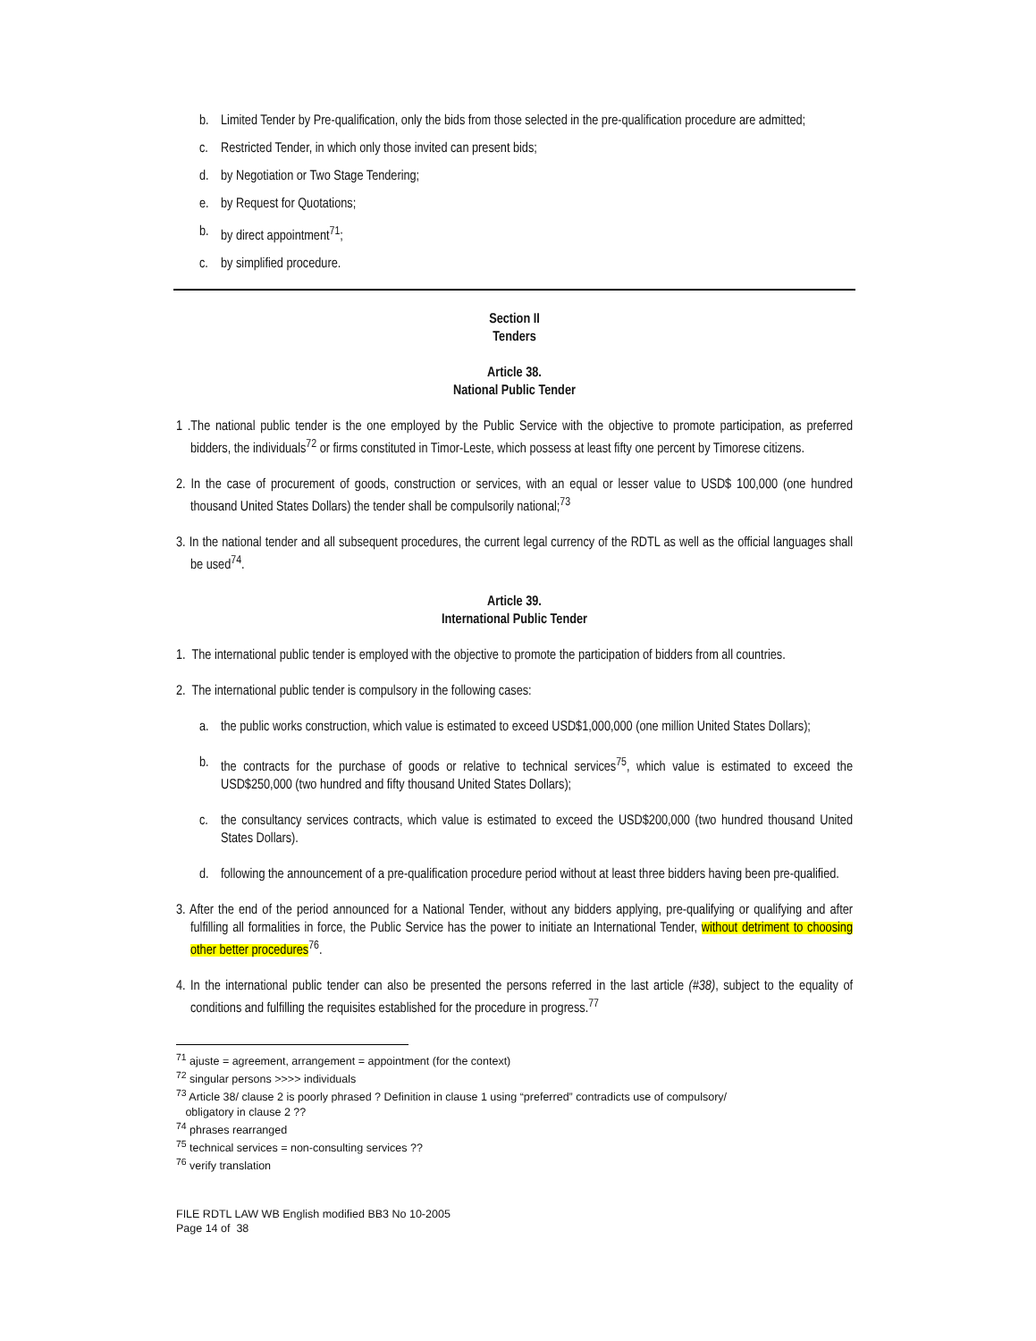b. Limited Tender by Pre-qualification, only the bids from those selected in the pre-qualification procedure are admitted;
c. Restricted Tender, in which only those invited can present bids;
d. by Negotiation or Two Stage Tendering;
e. by Request for Quotations;
b. by direct appointment<sup>71</sup>;
c. by simplified procedure.
Section II
Tenders
Article 38.
National Public Tender
1 .The national public tender is the one employed by the Public Service with the objective to promote participation, as preferred bidders, the individuals<sup>72</sup> or firms constituted in Timor-Leste, which possess at least fifty one percent by Timorese citizens.
2. In the case of procurement of goods, construction or services, with an equal or lesser value to USD$ 100,000 (one hundred thousand United States Dollars) the tender shall be compulsorily national;<sup>73</sup>
3. In the national tender and all subsequent procedures, the current legal currency of the RDTL as well as the official languages shall be used<sup>74</sup>.
Article 39.
International Public Tender
1. The international public tender is employed with the objective to promote the participation of bidders from all countries.
2. The international public tender is compulsory in the following cases:
a. the public works construction, which value is estimated to exceed USD$1,000,000 (one million United States Dollars);
b. the contracts for the purchase of goods or relative to technical services<sup>75</sup>, which value is estimated to exceed the USD$250,000 (two hundred and fifty thousand United States Dollars);
c. the consultancy services contracts, which value is estimated to exceed the USD$200,000 (two hundred thousand United States Dollars).
d. following the announcement of a pre-qualification procedure period without at least three bidders having been pre-qualified.
3. After the end of the period announced for a National Tender, without any bidders applying, pre-qualifying or qualifying and after fulfilling all formalities in force, the Public Service has the power to initiate an International Tender, without detriment to choosing other better procedures<sup>76</sup>.
4. In the international public tender can also be presented the persons referred in the last article (#38), subject to the equality of conditions and fulfilling the requisites established for the procedure in progress.<sup>77</sup>
<sup>71</sup> ajuste = agreement, arrangement = appointment (for the context)
<sup>72</sup> singular persons >>>> individuals
<sup>73</sup> Article 38/ clause 2 is poorly phrased ? Definition in clause 1 using “preferred” contradicts use of compulsory/
obligatory in clause 2 ??
<sup>74</sup> phrases rearranged
<sup>75</sup> technical services = non-consulting services ??
<sup>76</sup> verify translation
FILE RDTL LAW WB English modified BB3 No 10-2005
Page 14 of 38